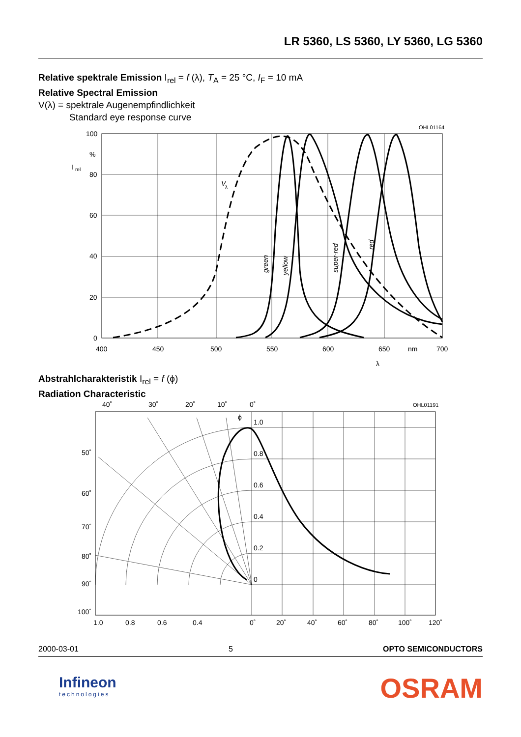LR 5360, LS 5360, LY 5360, LG 5360
Relative spektrale Emission I<sub>rel</sub> = f (λ), T<sub>A</sub> = 25 °C, I<sub>F</sub> = 10 mA
Relative Spectral Emission
V(λ) = spektrale Augenempfindlichkeit
Standard eye response curve
OHL01164
100
%
80
60
40
20
0
I
rel
400
450
500
550
600
650
nm
700
λ
V
λ
green
yellow
super-red
red
Abstrahlcharakteristik I<sub>rel</sub> = f (ϕ)
Radiation Characteristic
40˚
30˚
20˚
10˚
0˚
OHL01191
ϕ
1.0
0.8
0.6
0.4
0.2
0
50˚
60˚
70˚
80˚
90˚
100˚
1.0
0.8
0.6
0.4
0˚
20˚
40˚
60˚
80˚
100˚
120˚
2000-03-01 5 OPTO SEMICONDUCTORS
Infineon
technologies
OSRAM